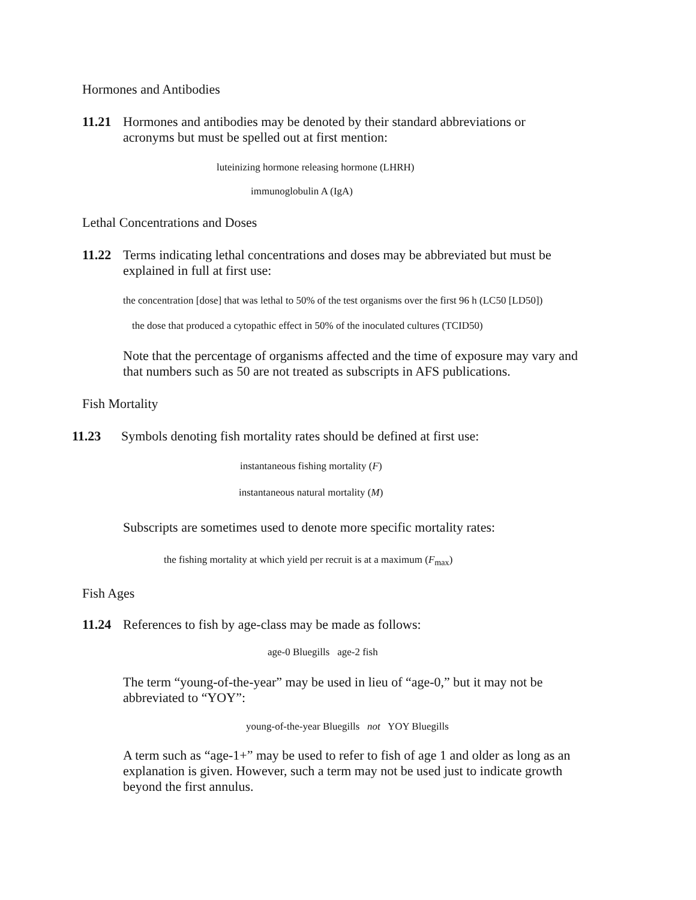Hormones and Antibodies
11.21 Hormones and antibodies may be denoted by their standard abbreviations or acronyms but must be spelled out at first mention:
luteinizing hormone releasing hormone (LHRH)
immunoglobulin A (IgA)
Lethal Concentrations and Doses
11.22 Terms indicating lethal concentrations and doses may be abbreviated but must be explained in full at first use:
the concentration [dose] that was lethal to 50% of the test organisms over the first 96 h (LC50 [LD50])
the dose that produced a cytopathic effect in 50% of the inoculated cultures (TCID50)
Note that the percentage of organisms affected and the time of exposure may vary and that numbers such as 50 are not treated as subscripts in AFS publications.
Fish Mortality
11.23 Symbols denoting fish mortality rates should be defined at first use:
instantaneous fishing mortality (F)
instantaneous natural mortality (M)
Subscripts are sometimes used to denote more specific mortality rates:
the fishing mortality at which yield per recruit is at a maximum (F<sub>max</sub>)
Fish Ages
11.24 References to fish by age-class may be made as follows:
age-0 Bluegills age-2 fish
The term “young-of-the-year” may be used in lieu of “age-0,” but it may not be abbreviated to “YOY”:
young-of-the-year Bluegills not YOY Bluegills
A term such as “age-1+” may be used to refer to fish of age 1 and older as long as an explanation is given. However, such a term may not be used just to indicate growth beyond the first annulus.